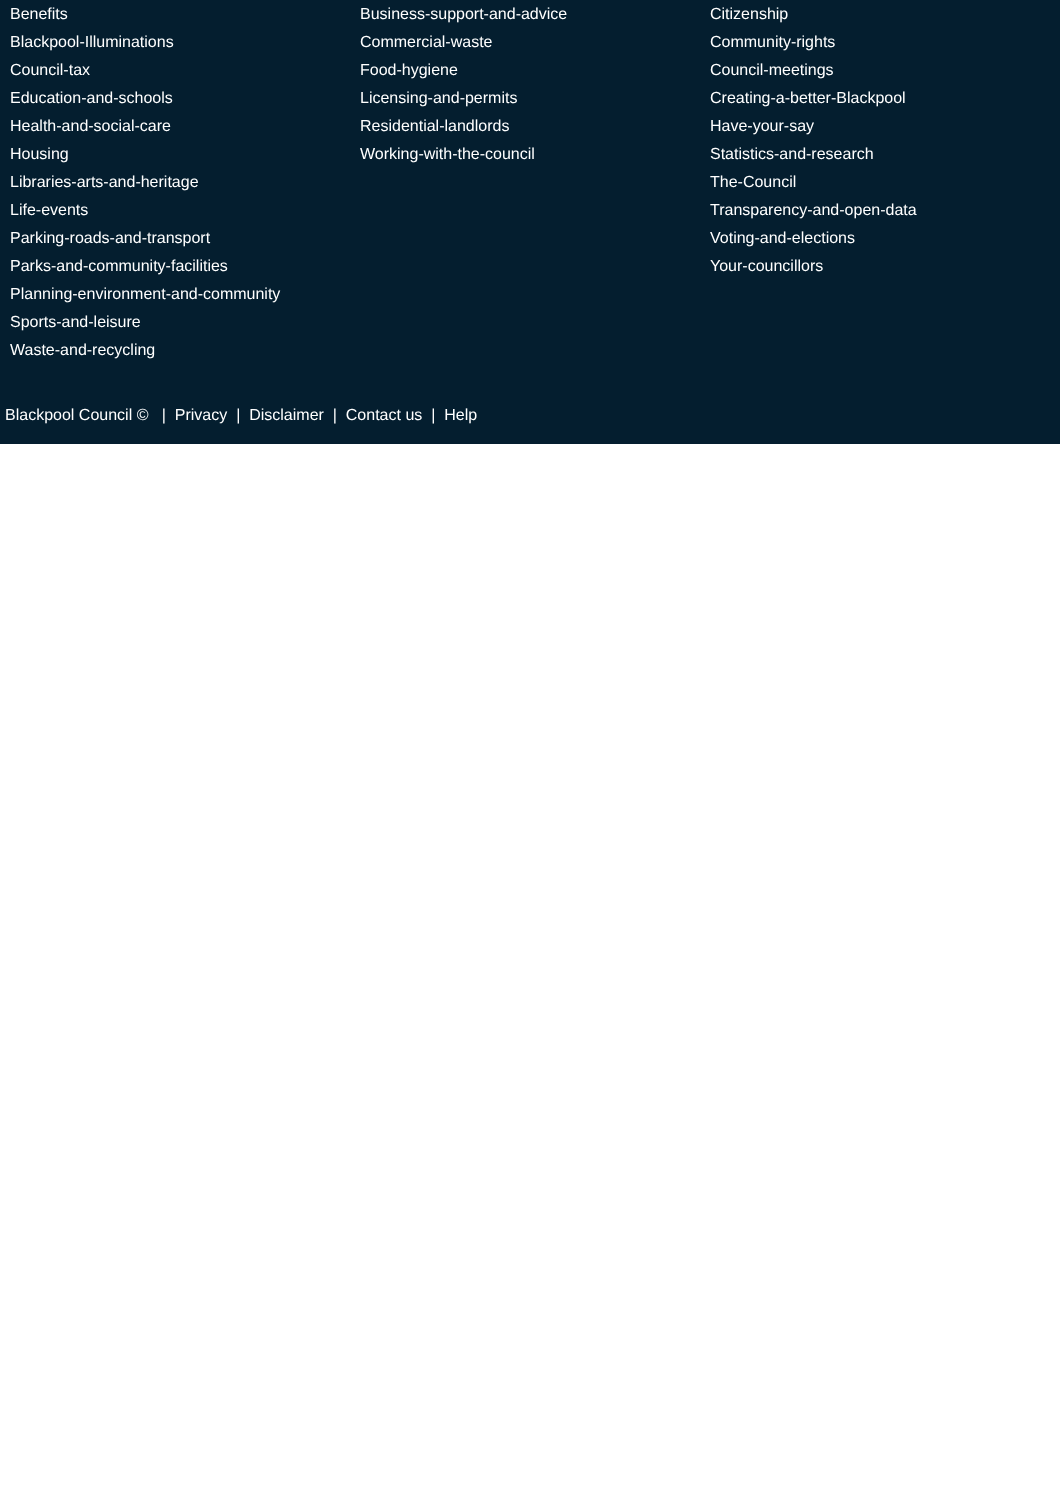Benefits
Blackpool-Illuminations
Council-tax
Education-and-schools
Health-and-social-care
Housing
Libraries-arts-and-heritage
Life-events
Parking-roads-and-transport
Parks-and-community-facilities
Planning-environment-and-community
Sports-and-leisure
Waste-and-recycling
Business-support-and-advice
Commercial-waste
Food-hygiene
Licensing-and-permits
Residential-landlords
Working-with-the-council
Citizenship
Community-rights
Council-meetings
Creating-a-better-Blackpool
Have-your-say
Statistics-and-research
The-Council
Transparency-and-open-data
Voting-and-elections
Your-councillors
Blackpool Council © | Privacy | Disclaimer | Contact us | Help